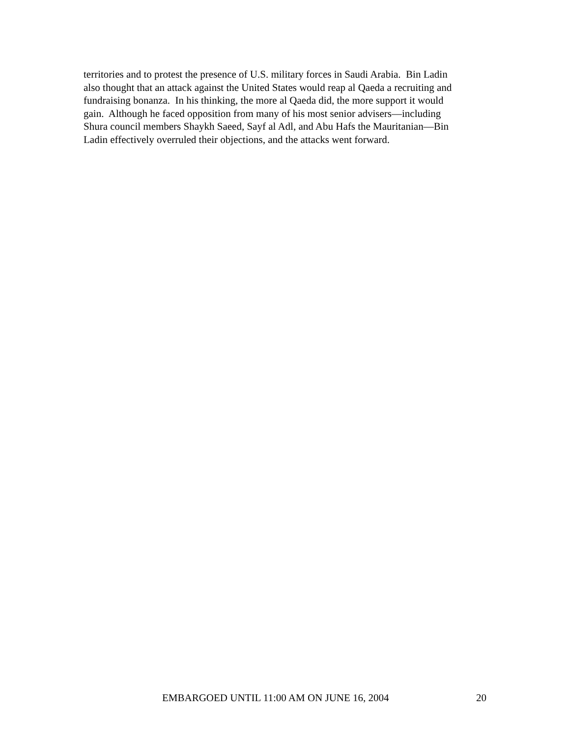territories and to protest the presence of U.S. military forces in Saudi Arabia. Bin Ladin
also thought that an attack against the United States would reap al Qaeda a recruiting and
fundraising bonanza. In his thinking, the more al Qaeda did, the more support it would
gain. Although he faced opposition from many of his most senior advisers—including
Shura council members Shaykh Saeed, Sayf al Adl, and Abu Hafs the Mauritanian—Bin
Ladin effectively overruled their objections, and the attacks went forward.
EMBARGOED UNTIL 11:00 AM ON JUNE 16, 2004 20